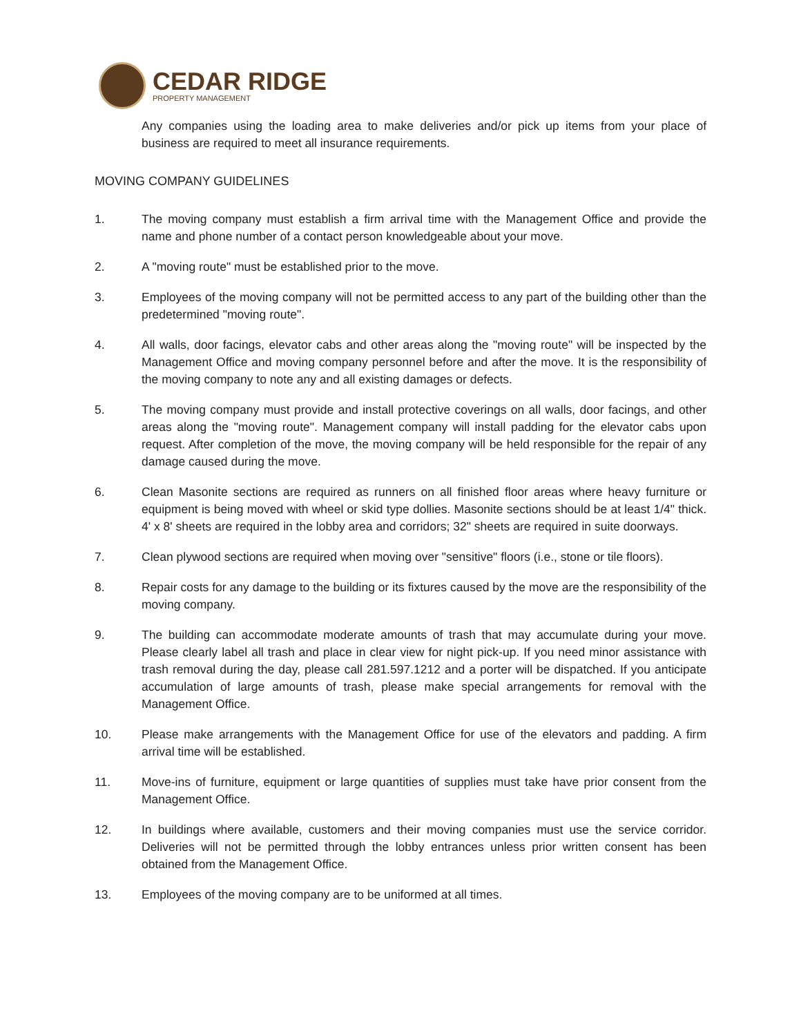CEDAR RIDGE
PROPERTY MANAGEMENT
Any companies using the loading area to make deliveries and/or pick up items from your place of business are required to meet all insurance requirements.
MOVING COMPANY GUIDELINES
1. The moving company must establish a firm arrival time with the Management Office and provide the name and phone number of a contact person knowledgeable about your move.
2. A "moving route" must be established prior to the move.
3. Employees of the moving company will not be permitted access to any part of the building other than the predetermined "moving route".
4. All walls, door facings, elevator cabs and other areas along the "moving route" will be inspected by the Management Office and moving company personnel before and after the move. It is the responsibility of the moving company to note any and all existing damages or defects.
5. The moving company must provide and install protective coverings on all walls, door facings, and other areas along the "moving route". Management company will install padding for the elevator cabs upon request. After completion of the move, the moving company will be held responsible for the repair of any damage caused during the move.
6. Clean Masonite sections are required as runners on all finished floor areas where heavy furniture or equipment is being moved with wheel or skid type dollies. Masonite sections should be at least 1/4" thick. 4' x 8' sheets are required in the lobby area and corridors; 32" sheets are required in suite doorways.
7. Clean plywood sections are required when moving over "sensitive" floors (i.e., stone or tile floors).
8. Repair costs for any damage to the building or its fixtures caused by the move are the responsibility of the moving company.
9. The building can accommodate moderate amounts of trash that may accumulate during your move. Please clearly label all trash and place in clear view for night pick-up. If you need minor assistance with trash removal during the day, please call 281.597.1212 and a porter will be dispatched. If you anticipate accumulation of large amounts of trash, please make special arrangements for removal with the Management Office.
10. Please make arrangements with the Management Office for use of the elevators and padding. A firm arrival time will be established.
11. Move-ins of furniture, equipment or large quantities of supplies must take have prior consent from the Management Office.
12. In buildings where available, customers and their moving companies must use the service corridor. Deliveries will not be permitted through the lobby entrances unless prior written consent has been obtained from the Management Office.
13. Employees of the moving company are to be uniformed at all times.